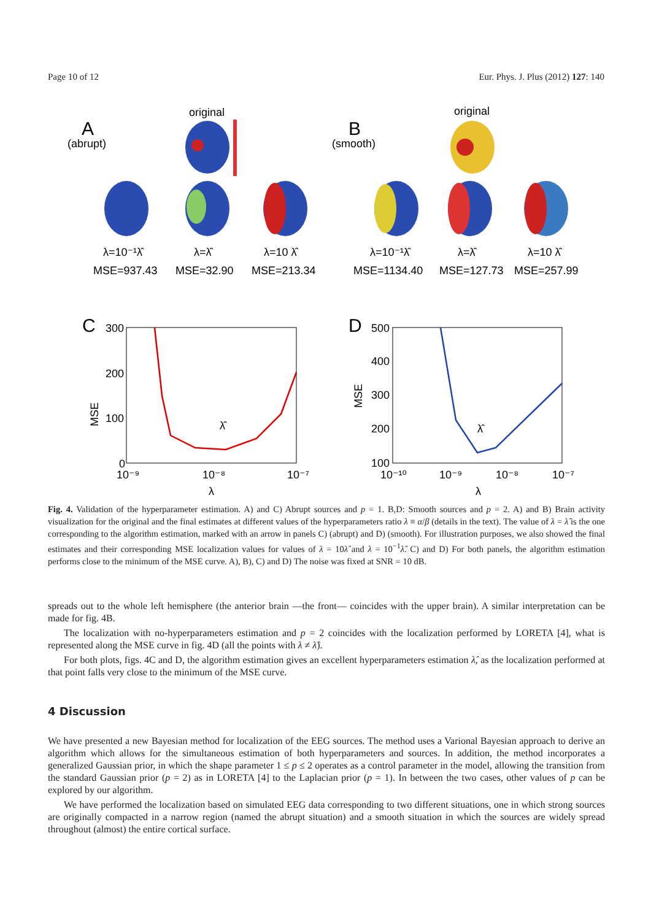Page 10 of 12 Eur. Phys. J. Plus (2012) 127: 140
A
(abrupt)
original
λ=10⁻¹λ̂
λ=λ̂
λ=10 λ̂
MSE=937.43
MSE=32.90
MSE=213.34
B
(smooth)
original
λ=10⁻¹λ̂
λ=λ̂
λ=10 λ̂
MSE=1134.40
MSE=127.73
MSE=257.99
C
300
200
100
0
MSE
λ̂
10⁻⁹
10⁻⁸
10⁻⁷
λ
D
500
400
300
200
100
MSE
λ̂
10⁻¹⁰
10⁻⁹
10⁻⁸
10⁻⁷
λ
Fig. 4. Validation of the hyperparameter estimation. A) and C) Abrupt sources and p = 1. B,D: Smooth sources and p = 2. A) and B) Brain activity visualization for the original and the final estimates at different values of the hyperparameters ratio λ ≡ α/β (details in the text). The value of λ = λ̂ is the one corresponding to the algorithm estimation, marked with an arrow in panels C) (abrupt) and D) (smooth). For illustration purposes, we also showed the final estimates and their corresponding MSE localization values for values of λ = 10λ̂ and λ = 10<sup>−1</sup>λ̂. C) and D) For both panels, the algorithm estimation performs close to the minimum of the MSE curve. A), B), C) and D) The noise was fixed at SNR = 10 dB.
spreads out to the whole left hemisphere (the anterior brain —the front— coincides with the upper brain). A similar interpretation can be made for fig. 4B.
The localization with no-hyperparameters estimation and p = 2 coincides with the localization performed by LORETA [4], what is represented along the MSE curve in fig. 4D (all the points with λ ≠ λ̂).
For both plots, figs. 4C and D, the algorithm estimation gives an excellent hyperparameters estimation λ̂, as the localization performed at that point falls very close to the minimum of the MSE curve.
4 Discussion
We have presented a new Bayesian method for localization of the EEG sources. The method uses a Varional Bayesian approach to derive an algorithm which allows for the simultaneous estimation of both hyperparameters and sources. In addition, the method incorporates a generalized Gaussian prior, in which the shape parameter 1 ≤ p ≤ 2 operates as a control parameter in the model, allowing the transition from the standard Gaussian prior (p = 2) as in LORETA [4] to the Laplacian prior (p = 1). In between the two cases, other values of p can be explored by our algorithm.
We have performed the localization based on simulated EEG data corresponding to two different situations, one in which strong sources are originally compacted in a narrow region (named the abrupt situation) and a smooth situation in which the sources are widely spread throughout (almost) the entire cortical surface.